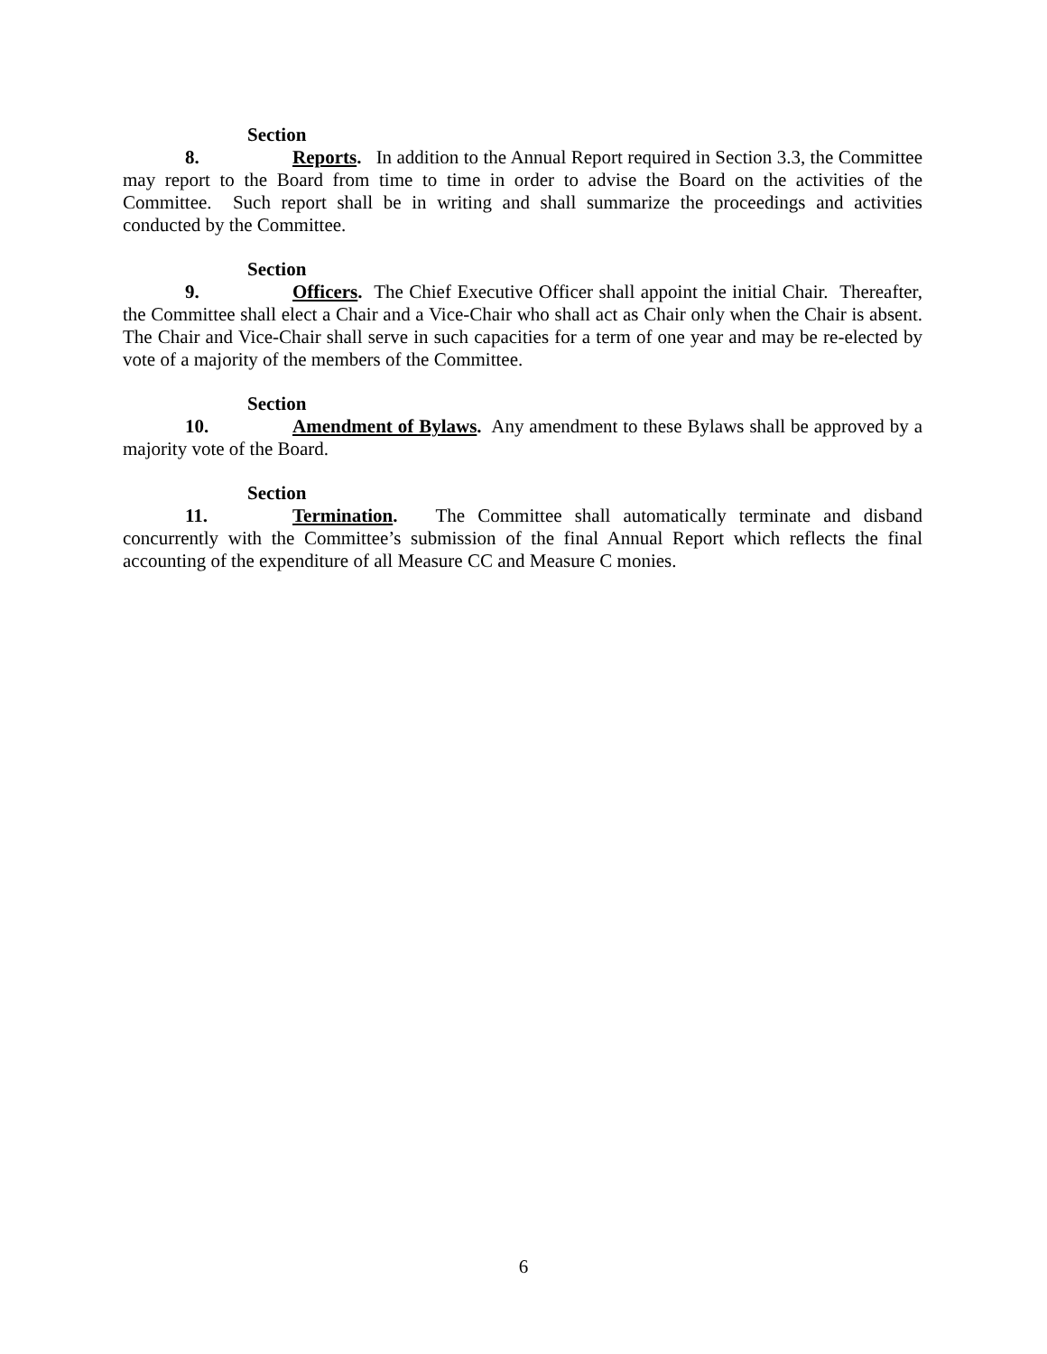Section 8. Reports. In addition to the Annual Report required in Section 3.3, the Committee may report to the Board from time to time in order to advise the Board on the activities of the Committee. Such report shall be in writing and shall summarize the proceedings and activities conducted by the Committee.
Section 9. Officers. The Chief Executive Officer shall appoint the initial Chair. Thereafter, the Committee shall elect a Chair and a Vice-Chair who shall act as Chair only when the Chair is absent. The Chair and Vice-Chair shall serve in such capacities for a term of one year and may be re-elected by vote of a majority of the members of the Committee.
Section 10. Amendment of Bylaws. Any amendment to these Bylaws shall be approved by a majority vote of the Board.
Section 11. Termination. The Committee shall automatically terminate and disband concurrently with the Committee’s submission of the final Annual Report which reflects the final accounting of the expenditure of all Measure CC and Measure C monies.
6